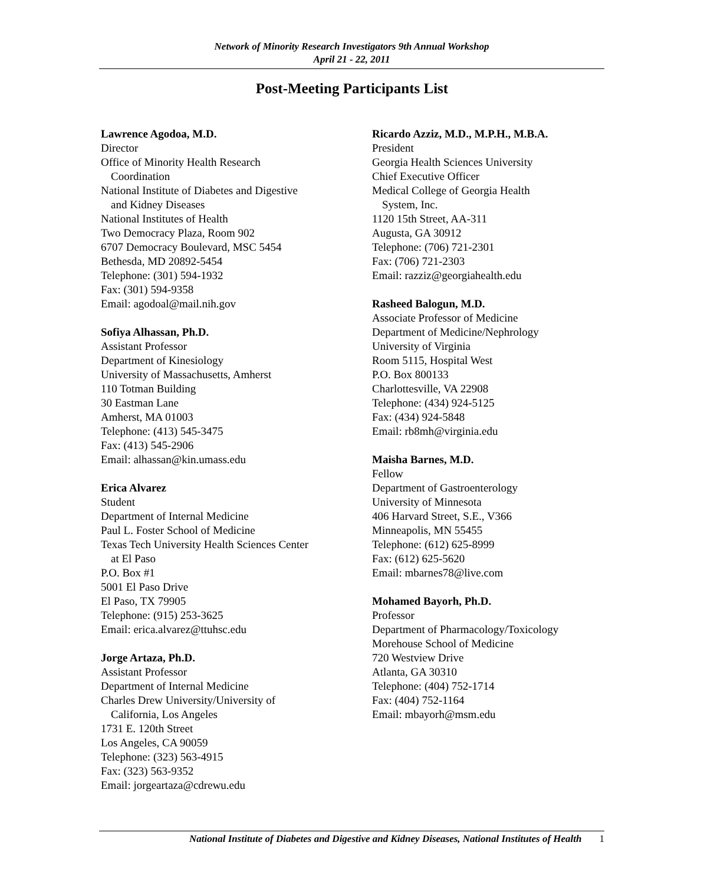Network of Minority Research Investigators 9th Annual Workshop
April 21 - 22, 2011
Post-Meeting Participants List
Lawrence Agodoa, M.D.
Director
Office of Minority Health Research
Coordination
National Institute of Diabetes and Digestive
and Kidney Diseases
National Institutes of Health
Two Democracy Plaza, Room 902
6707 Democracy Boulevard, MSC 5454
Bethesda, MD 20892-5454
Telephone: (301) 594-1932
Fax: (301) 594-9358
Email: agodoal@mail.nih.gov
Sofiya Alhassan, Ph.D.
Assistant Professor
Department of Kinesiology
University of Massachusetts, Amherst
110 Totman Building
30 Eastman Lane
Amherst, MA 01003
Telephone: (413) 545-3475
Fax: (413) 545-2906
Email: alhassan@kin.umass.edu
Erica Alvarez
Student
Department of Internal Medicine
Paul L. Foster School of Medicine
Texas Tech University Health Sciences Center
at El Paso
P.O. Box #1
5001 El Paso Drive
El Paso, TX 79905
Telephone: (915) 253-3625
Email: erica.alvarez@ttuhsc.edu
Jorge Artaza, Ph.D.
Assistant Professor
Department of Internal Medicine
Charles Drew University/University of
California, Los Angeles
1731 E. 120th Street
Los Angeles, CA 90059
Telephone: (323) 563-4915
Fax: (323) 563-9352
Email: jorgeartaza@cdrewu.edu
Ricardo Azziz, M.D., M.P.H., M.B.A.
President
Georgia Health Sciences University
Chief Executive Officer
Medical College of Georgia Health
System, Inc.
1120 15th Street, AA-311
Augusta, GA 30912
Telephone: (706) 721-2301
Fax: (706) 721-2303
Email: razziz@georgiahealth.edu
Rasheed Balogun, M.D.
Associate Professor of Medicine
Department of Medicine/Nephrology
University of Virginia
Room 5115, Hospital West
P.O. Box 800133
Charlottesville, VA 22908
Telephone: (434) 924-5125
Fax: (434) 924-5848
Email: rb8mh@virginia.edu
Maisha Barnes, M.D.
Fellow
Department of Gastroenterology
University of Minnesota
406 Harvard Street, S.E., V366
Minneapolis, MN 55455
Telephone: (612) 625-8999
Fax: (612) 625-5620
Email: mbarnes78@live.com
Mohamed Bayorh, Ph.D.
Professor
Department of Pharmacology/Toxicology
Morehouse School of Medicine
720 Westview Drive
Atlanta, GA 30310
Telephone: (404) 752-1714
Fax: (404) 752-1164
Email: mbayorh@msm.edu
National Institute of Diabetes and Digestive and Kidney Diseases, National Institutes of Health 1